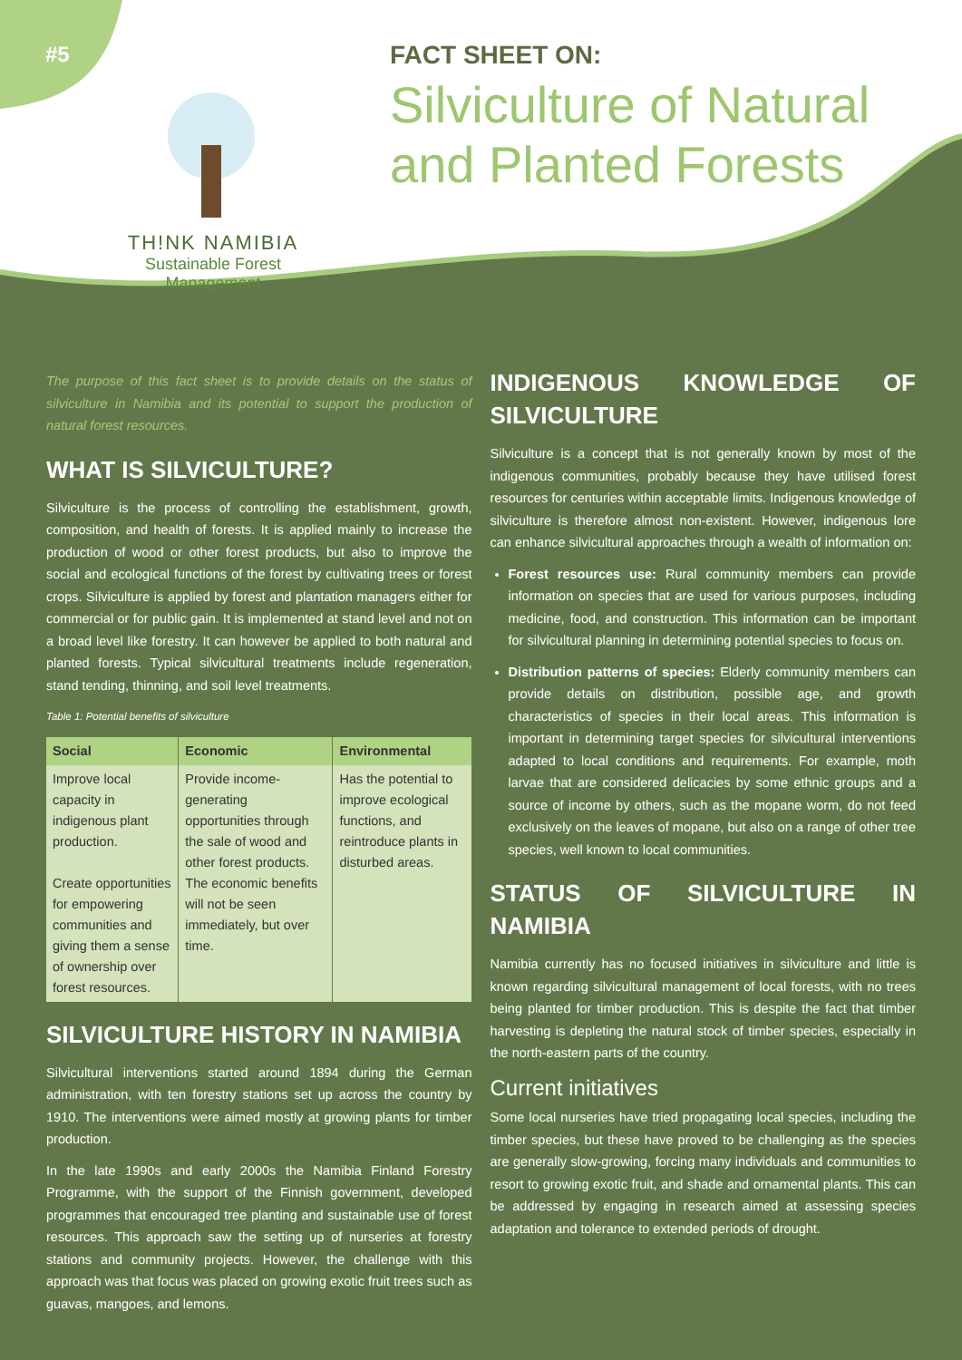#5
TH!NK NAMIBIA
Sustainable Forest
Management
FACT SHEET ON:
Silviculture of Natural
and Planted Forests
The purpose of this fact sheet is to provide details on the status of silviculture in Namibia and its potential to support the production of natural forest resources.
WHAT IS SILVICULTURE?
Silviculture is the process of controlling the establishment, growth, composition, and health of forests. It is applied mainly to increase the production of wood or other forest products, but also to improve the social and ecological functions of the forest by cultivating trees or forest crops. Silviculture is applied by forest and plantation managers either for commercial or for public gain. It is implemented at stand level and not on a broad level like forestry. It can however be applied to both natural and planted forests. Typical silvicultural treatments include regeneration, stand tending, thinning, and soil level treatments.
Table 1: Potential benefits of silviculture
| Social | Economic | Environmental |
| --- | --- | --- |
| Improve local capacity in indigenous plant production. Create opportunities for empowering communities and giving them a sense of ownership over forest resources. | Provide income-generating opportunities through the sale of wood and other forest products. The economic benefits will not be seen immediately, but over time. | Has the potential to improve ecological functions, and reintroduce plants in disturbed areas. |
SILVICULTURE HISTORY IN NAMIBIA
Silvicultural interventions started around 1894 during the German administration, with ten forestry stations set up across the country by 1910. The interventions were aimed mostly at growing plants for timber production.
In the late 1990s and early 2000s the Namibia Finland Forestry Programme, with the support of the Finnish government, developed programmes that encouraged tree planting and sustainable use of forest resources. This approach saw the setting up of nurseries at forestry stations and community projects. However, the challenge with this approach was that focus was placed on growing exotic fruit trees such as guavas, mangoes, and lemons.
INDIGENOUS KNOWLEDGE OF SILVICULTURE
Silviculture is a concept that is not generally known by most of the indigenous communities, probably because they have utilised forest resources for centuries within acceptable limits. Indigenous knowledge of silviculture is therefore almost non-existent. However, indigenous lore can enhance silvicultural approaches through a wealth of information on:
Forest resources use: Rural community members can provide information on species that are used for various purposes, including medicine, food, and construction. This information can be important for silvicultural planning in determining potential species to focus on.
Distribution patterns of species: Elderly community members can provide details on distribution, possible age, and growth characteristics of species in their local areas. This information is important in determining target species for silvicultural interventions adapted to local conditions and requirements. For example, moth larvae that are considered delicacies by some ethnic groups and a source of income by others, such as the mopane worm, do not feed exclusively on the leaves of mopane, but also on a range of other tree species, well known to local communities.
STATUS OF SILVICULTURE IN NAMIBIA
Namibia currently has no focused initiatives in silviculture and little is known regarding silvicultural management of local forests, with no trees being planted for timber production. This is despite the fact that timber harvesting is depleting the natural stock of timber species, especially in the north-eastern parts of the country.
Current initiatives
Some local nurseries have tried propagating local species, including the timber species, but these have proved to be challenging as the species are generally slow-growing, forcing many individuals and communities to resort to growing exotic fruit, and shade and ornamental plants. This can be addressed by engaging in research aimed at assessing species adaptation and tolerance to extended periods of drought.